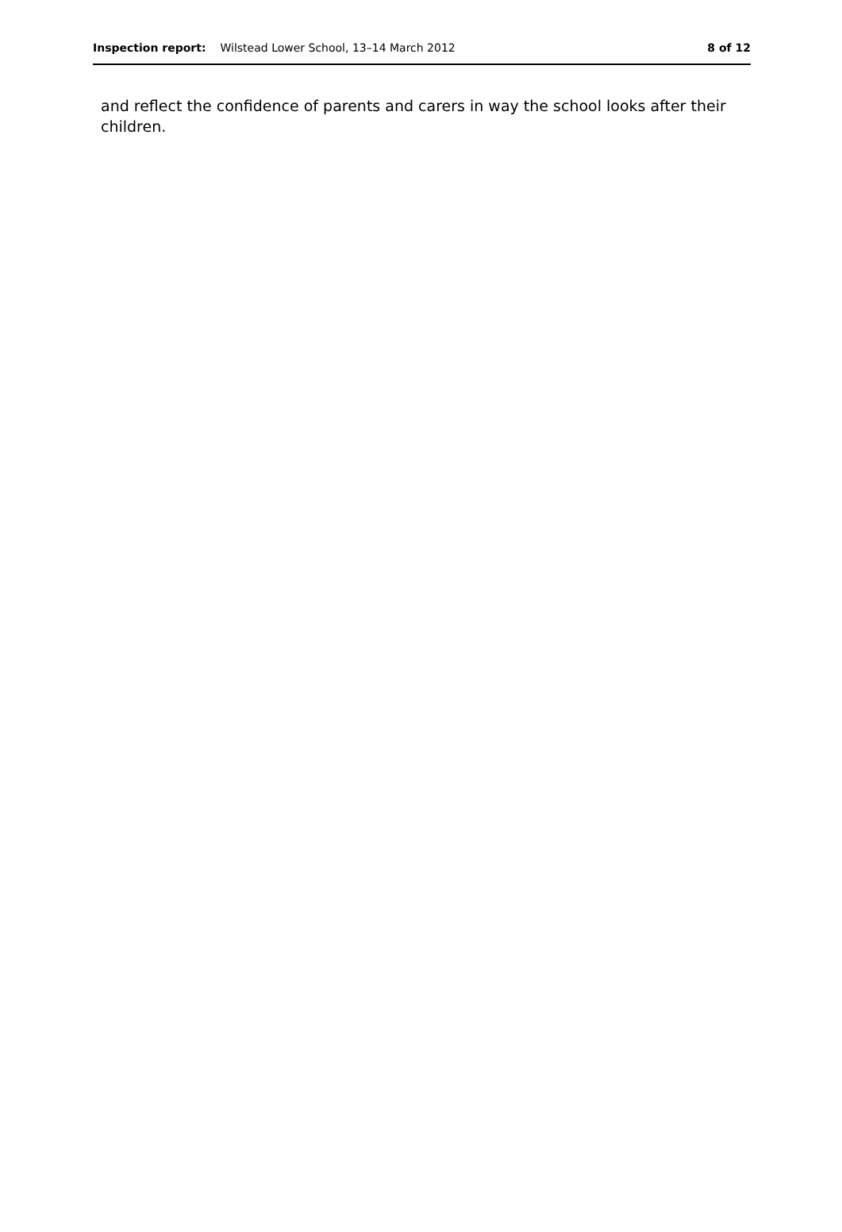Inspection report: Wilstead Lower School, 13–14 March 2012 8 of 12
and reflect the confidence of parents and carers in way the school looks after their children.